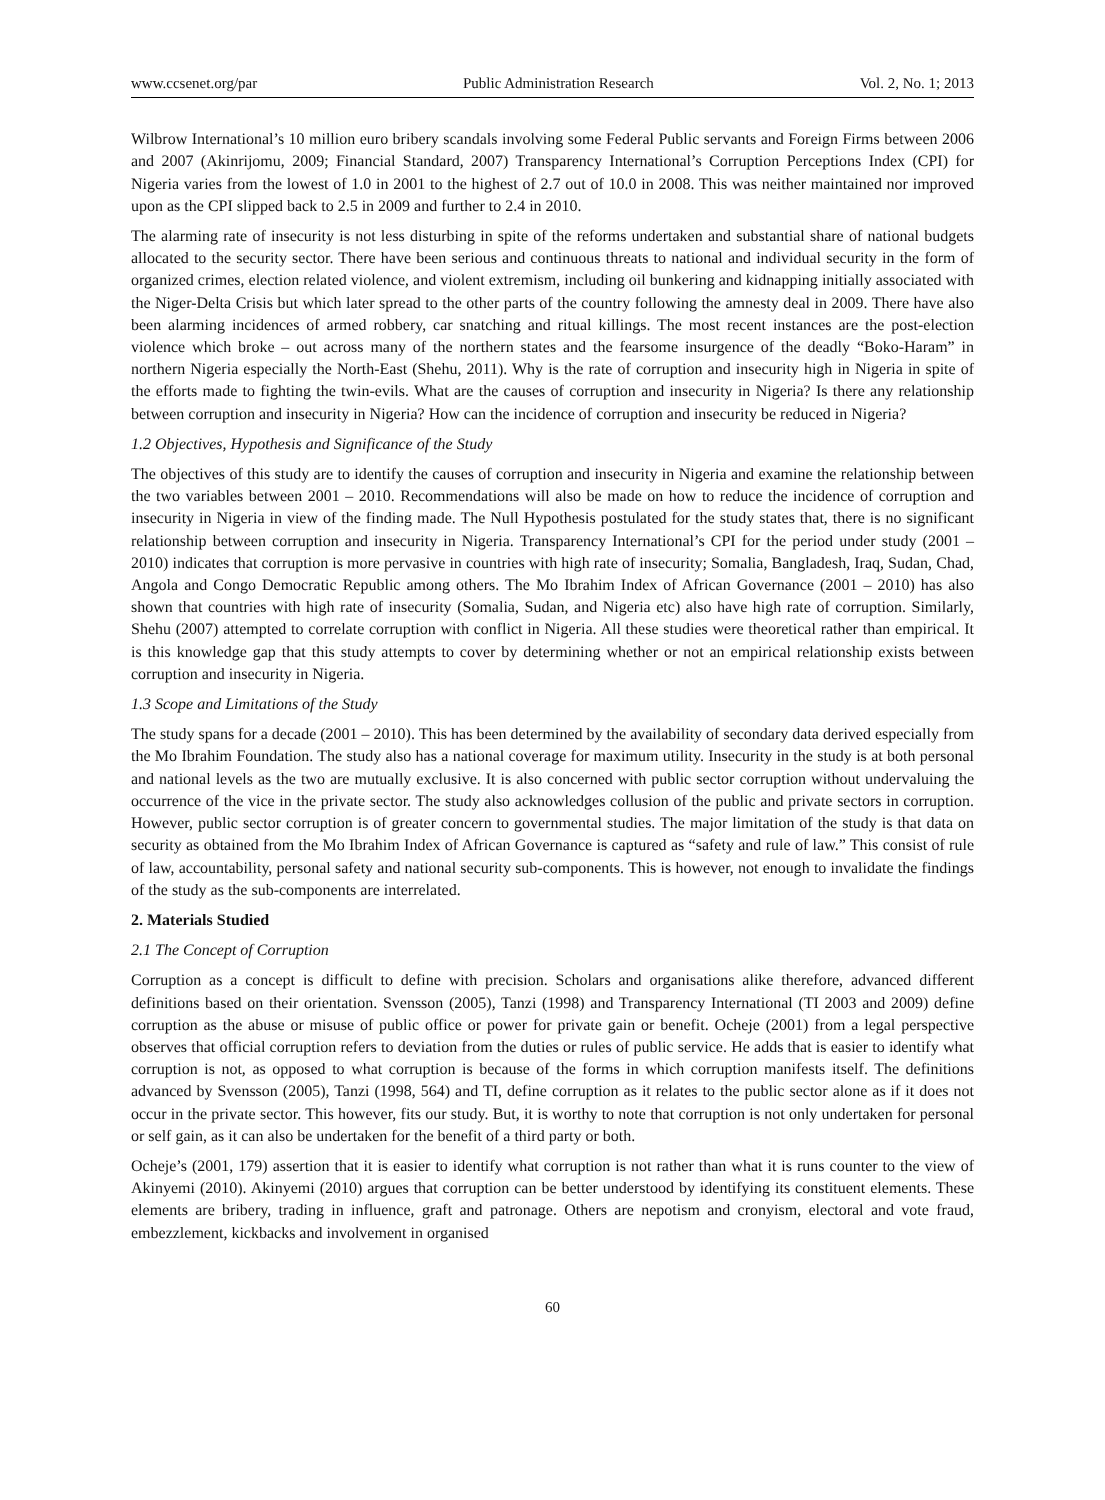www.ccsenet.org/par Public Administration Research Vol. 2, No. 1; 2013
Wilbrow International’s 10 million euro bribery scandals involving some Federal Public servants and Foreign Firms between 2006 and 2007 (Akinrijomu, 2009; Financial Standard, 2007) Transparency International’s Corruption Perceptions Index (CPI) for Nigeria varies from the lowest of 1.0 in 2001 to the highest of 2.7 out of 10.0 in 2008. This was neither maintained nor improved upon as the CPI slipped back to 2.5 in 2009 and further to 2.4 in 2010.
The alarming rate of insecurity is not less disturbing in spite of the reforms undertaken and substantial share of national budgets allocated to the security sector. There have been serious and continuous threats to national and individual security in the form of organized crimes, election related violence, and violent extremism, including oil bunkering and kidnapping initially associated with the Niger-Delta Crisis but which later spread to the other parts of the country following the amnesty deal in 2009. There have also been alarming incidences of armed robbery, car snatching and ritual killings. The most recent instances are the post-election violence which broke – out across many of the northern states and the fearsome insurgence of the deadly “Boko-Haram” in northern Nigeria especially the North-East (Shehu, 2011). Why is the rate of corruption and insecurity high in Nigeria in spite of the efforts made to fighting the twin-evils. What are the causes of corruption and insecurity in Nigeria? Is there any relationship between corruption and insecurity in Nigeria? How can the incidence of corruption and insecurity be reduced in Nigeria?
1.2 Objectives, Hypothesis and Significance of the Study
The objectives of this study are to identify the causes of corruption and insecurity in Nigeria and examine the relationship between the two variables between 2001 – 2010. Recommendations will also be made on how to reduce the incidence of corruption and insecurity in Nigeria in view of the finding made. The Null Hypothesis postulated for the study states that, there is no significant relationship between corruption and insecurity in Nigeria. Transparency International’s CPI for the period under study (2001 – 2010) indicates that corruption is more pervasive in countries with high rate of insecurity; Somalia, Bangladesh, Iraq, Sudan, Chad, Angola and Congo Democratic Republic among others. The Mo Ibrahim Index of African Governance (2001 – 2010) has also shown that countries with high rate of insecurity (Somalia, Sudan, and Nigeria etc) also have high rate of corruption. Similarly, Shehu (2007) attempted to correlate corruption with conflict in Nigeria. All these studies were theoretical rather than empirical. It is this knowledge gap that this study attempts to cover by determining whether or not an empirical relationship exists between corruption and insecurity in Nigeria.
1.3 Scope and Limitations of the Study
The study spans for a decade (2001 – 2010). This has been determined by the availability of secondary data derived especially from the Mo Ibrahim Foundation. The study also has a national coverage for maximum utility. Insecurity in the study is at both personal and national levels as the two are mutually exclusive. It is also concerned with public sector corruption without undervaluing the occurrence of the vice in the private sector. The study also acknowledges collusion of the public and private sectors in corruption. However, public sector corruption is of greater concern to governmental studies. The major limitation of the study is that data on security as obtained from the Mo Ibrahim Index of African Governance is captured as “safety and rule of law.” This consist of rule of law, accountability, personal safety and national security sub-components. This is however, not enough to invalidate the findings of the study as the sub-components are interrelated.
2. Materials Studied
2.1 The Concept of Corruption
Corruption as a concept is difficult to define with precision. Scholars and organisations alike therefore, advanced different definitions based on their orientation. Svensson (2005), Tanzi (1998) and Transparency International (TI 2003 and 2009) define corruption as the abuse or misuse of public office or power for private gain or benefit. Ocheje (2001) from a legal perspective observes that official corruption refers to deviation from the duties or rules of public service. He adds that is easier to identify what corruption is not, as opposed to what corruption is because of the forms in which corruption manifests itself. The definitions advanced by Svensson (2005), Tanzi (1998, 564) and TI, define corruption as it relates to the public sector alone as if it does not occur in the private sector. This however, fits our study. But, it is worthy to note that corruption is not only undertaken for personal or self gain, as it can also be undertaken for the benefit of a third party or both.
Ocheje’s (2001, 179) assertion that it is easier to identify what corruption is not rather than what it is runs counter to the view of Akinyemi (2010). Akinyemi (2010) argues that corruption can be better understood by identifying its constituent elements. These elements are bribery, trading in influence, graft and patronage. Others are nepotism and cronyism, electoral and vote fraud, embezzlement, kickbacks and involvement in organised
60